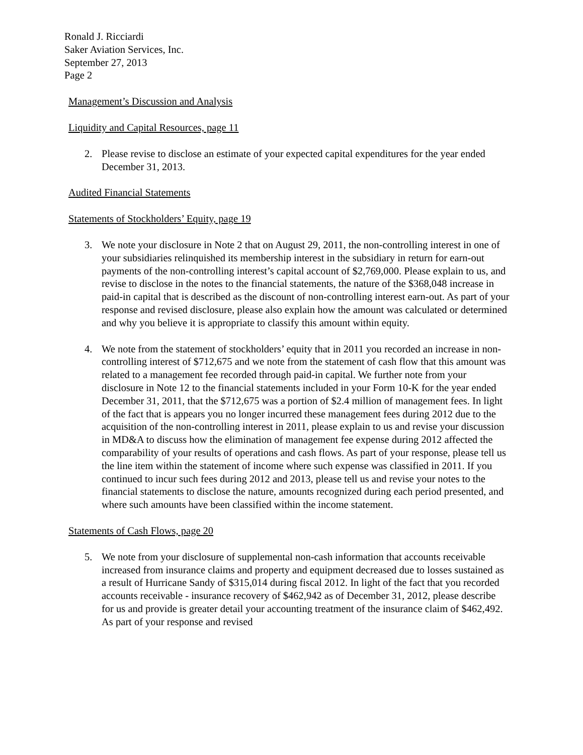Ronald J. Ricciardi
Saker Aviation Services, Inc.
September 27, 2013
Page 2
Management’s Discussion and Analysis
Liquidity and Capital Resources, page 11
2. Please revise to disclose an estimate of your expected capital expenditures for the year ended December 31, 2013.
Audited Financial Statements
Statements of Stockholders’ Equity, page 19
3. We note your disclosure in Note 2 that on August 29, 2011, the non-controlling interest in one of your subsidiaries relinquished its membership interest in the subsidiary in return for earn-out payments of the non-controlling interest’s capital account of $2,769,000. Please explain to us, and revise to disclose in the notes to the financial statements, the nature of the $368,048 increase in paid-in capital that is described as the discount of non-controlling interest earn-out. As part of your response and revised disclosure, please also explain how the amount was calculated or determined and why you believe it is appropriate to classify this amount within equity.
4. We note from the statement of stockholders’ equity that in 2011 you recorded an increase in non-controlling interest of $712,675 and we note from the statement of cash flow that this amount was related to a management fee recorded through paid-in capital. We further note from your disclosure in Note 12 to the financial statements included in your Form 10-K for the year ended December 31, 2011, that the $712,675 was a portion of $2.4 million of management fees. In light of the fact that is appears you no longer incurred these management fees during 2012 due to the acquisition of the non-controlling interest in 2011, please explain to us and revise your discussion in MD&A to discuss how the elimination of management fee expense during 2012 affected the comparability of your results of operations and cash flows. As part of your response, please tell us the line item within the statement of income where such expense was classified in 2011. If you continued to incur such fees during 2012 and 2013, please tell us and revise your notes to the financial statements to disclose the nature, amounts recognized during each period presented, and where such amounts have been classified within the income statement.
Statements of Cash Flows, page 20
5. We note from your disclosure of supplemental non-cash information that accounts receivable increased from insurance claims and property and equipment decreased due to losses sustained as a result of Hurricane Sandy of $315,014 during fiscal 2012. In light of the fact that you recorded accounts receivable - insurance recovery of $462,942 as of December 31, 2012, please describe for us and provide is greater detail your accounting treatment of the insurance claim of $462,492. As part of your response and revised